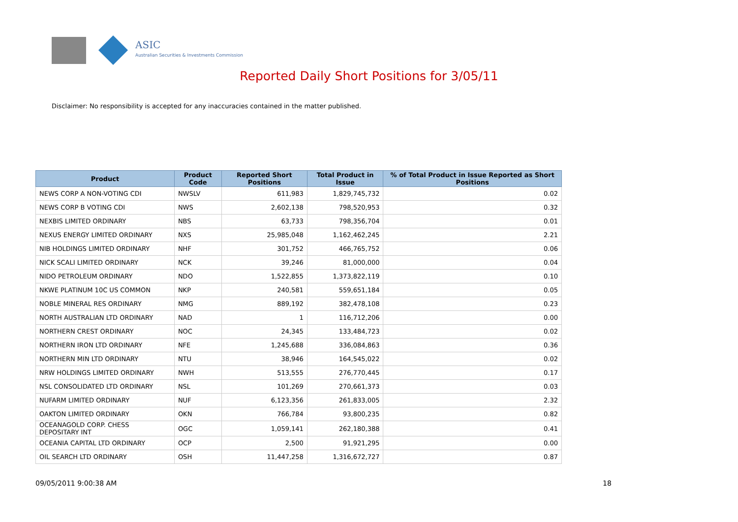ASIC
Australian Securities & Investments Commission
Reported Daily Short Positions for 3/05/11
Disclaimer: No responsibility is accepted for any inaccuracies contained in the matter published.
| Product | Product Code | Reported Short Positions | Total Product in Issue | % of Total Product in Issue Reported as Short Positions |
| --- | --- | --- | --- | --- |
| NEWS CORP A NON-VOTING CDI | NWSLV | 611,983 | 1,829,745,732 | 0.02 |
| NEWS CORP B VOTING CDI | NWS | 2,602,138 | 798,520,953 | 0.32 |
| NEXBIS LIMITED ORDINARY | NBS | 63,733 | 798,356,704 | 0.01 |
| NEXUS ENERGY LIMITED ORDINARY | NXS | 25,985,048 | 1,162,462,245 | 2.21 |
| NIB HOLDINGS LIMITED ORDINARY | NHF | 301,752 | 466,765,752 | 0.06 |
| NICK SCALI LIMITED ORDINARY | NCK | 39,246 | 81,000,000 | 0.04 |
| NIDO PETROLEUM ORDINARY | NDO | 1,522,855 | 1,373,822,119 | 0.10 |
| NKWE PLATINUM 10C US COMMON | NKP | 240,581 | 559,651,184 | 0.05 |
| NOBLE MINERAL RES ORDINARY | NMG | 889,192 | 382,478,108 | 0.23 |
| NORTH AUSTRALIAN LTD ORDINARY | NAD | 1 | 116,712,206 | 0.00 |
| NORTHERN CREST ORDINARY | NOC | 24,345 | 133,484,723 | 0.02 |
| NORTHERN IRON LTD ORDINARY | NFE | 1,245,688 | 336,084,863 | 0.36 |
| NORTHERN MIN LTD ORDINARY | NTU | 38,946 | 164,545,022 | 0.02 |
| NRW HOLDINGS LIMITED ORDINARY | NWH | 513,555 | 276,770,445 | 0.17 |
| NSL CONSOLIDATED LTD ORDINARY | NSL | 101,269 | 270,661,373 | 0.03 |
| NUFARM LIMITED ORDINARY | NUF | 6,123,356 | 261,833,005 | 2.32 |
| OAKTON LIMITED ORDINARY | OKN | 766,784 | 93,800,235 | 0.82 |
| OCEANAGOLD CORP. CHESS DEPOSITARY INT | OGC | 1,059,141 | 262,180,388 | 0.41 |
| OCEANIA CAPITAL LTD ORDINARY | OCP | 2,500 | 91,921,295 | 0.00 |
| OIL SEARCH LTD ORDINARY | OSH | 11,447,258 | 1,316,672,727 | 0.87 |
09/05/2011 9:00:38 AM 18